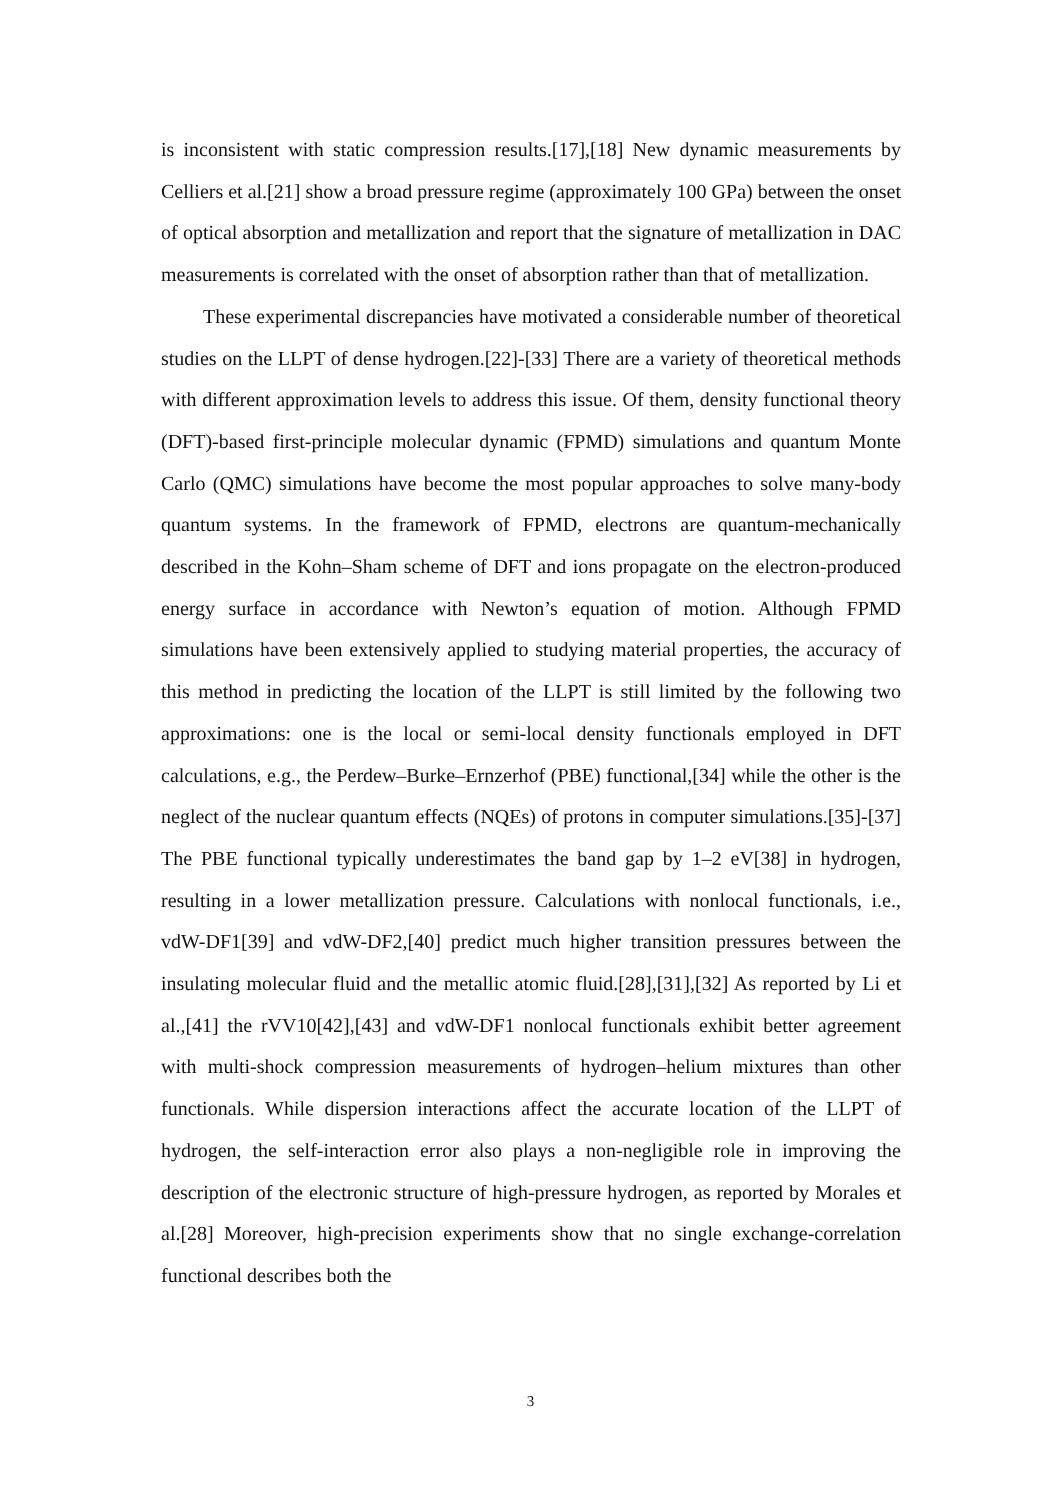is inconsistent with static compression results.[17],[18] New dynamic measurements by Celliers et al.[21] show a broad pressure regime (approximately 100 GPa) between the onset of optical absorption and metallization and report that the signature of metallization in DAC measurements is correlated with the onset of absorption rather than that of metallization.
These experimental discrepancies have motivated a considerable number of theoretical studies on the LLPT of dense hydrogen.[22]-[33] There are a variety of theoretical methods with different approximation levels to address this issue. Of them, density functional theory (DFT)-based first-principle molecular dynamic (FPMD) simulations and quantum Monte Carlo (QMC) simulations have become the most popular approaches to solve many-body quantum systems. In the framework of FPMD, electrons are quantum-mechanically described in the Kohn–Sham scheme of DFT and ions propagate on the electron-produced energy surface in accordance with Newton’s equation of motion. Although FPMD simulations have been extensively applied to studying material properties, the accuracy of this method in predicting the location of the LLPT is still limited by the following two approximations: one is the local or semi-local density functionals employed in DFT calculations, e.g., the Perdew–Burke–Ernzerhof (PBE) functional,[34] while the other is the neglect of the nuclear quantum effects (NQEs) of protons in computer simulations.[35]-[37] The PBE functional typically underestimates the band gap by 1–2 eV[38] in hydrogen, resulting in a lower metallization pressure. Calculations with nonlocal functionals, i.e., vdW-DF1[39] and vdW-DF2,[40] predict much higher transition pressures between the insulating molecular fluid and the metallic atomic fluid.[28],[31],[32] As reported by Li et al.,[41] the rVV10[42],[43] and vdW-DF1 nonlocal functionals exhibit better agreement with multi-shock compression measurements of hydrogen–helium mixtures than other functionals. While dispersion interactions affect the accurate location of the LLPT of hydrogen, the self-interaction error also plays a non-negligible role in improving the description of the electronic structure of high-pressure hydrogen, as reported by Morales et al.[28] Moreover, high-precision experiments show that no single exchange-correlation functional describes both the
3